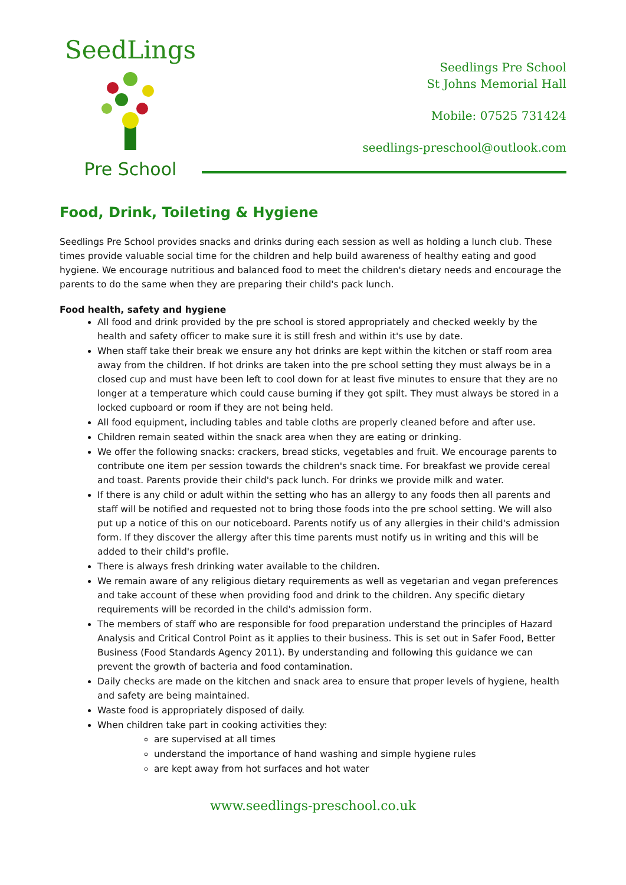SeedLings
Pre School
Seedlings Pre School
St Johns Memorial Hall
Mobile: 07525 731424
seedlings-preschool@outlook.com
Food, Drink, Toileting & Hygiene
Seedlings Pre School provides snacks and drinks during each session as well as holding a lunch club. These times provide valuable social time for the children and help build awareness of healthy eating and good hygiene. We encourage nutritious and balanced food to meet the children's dietary needs and encourage the parents to do the same when they are preparing their child's pack lunch.
Food health, safety and hygiene
All food and drink provided by the pre school is stored appropriately and checked weekly by the health and safety officer to make sure it is still fresh and within it's use by date.
When staff take their break we ensure any hot drinks are kept within the kitchen or staff room area away from the children. If hot drinks are taken into the pre school setting they must always be in a closed cup and must have been left to cool down for at least five minutes to ensure that they are no longer at a temperature which could cause burning if they got spilt. They must always be stored in a locked cupboard or room if they are not being held.
All food equipment, including tables and table cloths are properly cleaned before and after use.
Children remain seated within the snack area when they are eating or drinking.
We offer the following snacks: crackers, bread sticks, vegetables and fruit. We encourage parents to contribute one item per session towards the children's snack time. For breakfast we provide cereal and toast. Parents provide their child's pack lunch. For drinks we provide milk and water.
If there is any child or adult within the setting who has an allergy to any foods then all parents and staff will be notified and requested not to bring those foods into the pre school setting. We will also put up a notice of this on our noticeboard. Parents notify us of any allergies in their child's admission form. If they discover the allergy after this time parents must notify us in writing and this will be added to their child's profile.
There is always fresh drinking water available to the children.
We remain aware of any religious dietary requirements as well as vegetarian and vegan preferences and take account of these when providing food and drink to the children. Any specific dietary requirements will be recorded in the child's admission form.
The members of staff who are responsible for food preparation understand the principles of Hazard Analysis and Critical Control Point as it applies to their business. This is set out in Safer Food, Better Business (Food Standards Agency 2011). By understanding and following this guidance we can prevent the growth of bacteria and food contamination.
Daily checks are made on the kitchen and snack area to ensure that proper levels of hygiene, health and safety are being maintained.
Waste food is appropriately disposed of daily.
When children take part in cooking activities they:
are supervised at all times
understand the importance of hand washing and simple hygiene rules
are kept away from hot surfaces and hot water
www.seedlings-preschool.co.uk